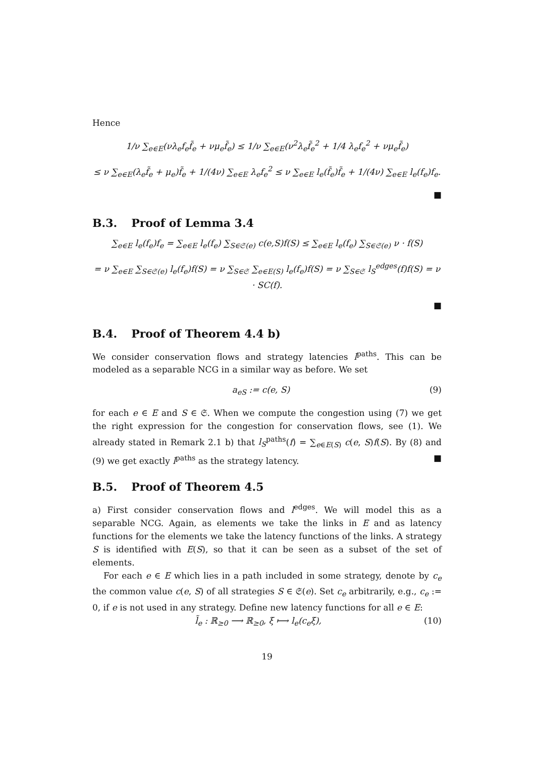Hence
1/ν ∑<sub>e∈E</sub>(νλ<sub>e</sub>f<sub>e</sub>f̃<sub>e</sub> + νμ<sub>e</sub>f̃<sub>e</sub>) ≤ 1/ν ∑<sub>e∈E</sub>(ν<sup>2</sup>λ<sub>e</sub>f̃<sub>e</sub><sup>2</sup> + 1/4 λ<sub>e</sub>f<sub>e</sub><sup>2</sup> + νμ<sub>e</sub>f̃<sub>e</sub>)
≤ ν ∑<sub>e∈E</sub>(λ<sub>e</sub>f̃<sub>e</sub> + μ<sub>e</sub>)f̃<sub>e</sub> + 1/(4ν) ∑<sub>e∈E</sub> λ<sub>e</sub>f<sub>e</sub><sup>2</sup> ≤ ν ∑<sub>e∈E</sub> l<sub>e</sub>(f̃<sub>e</sub>)f̃<sub>e</sub> + 1/(4ν) ∑<sub>e∈E</sub> l<sub>e</sub>(f<sub>e</sub>)f<sub>e</sub>.
■
B.3. Proof of Lemma 3.4
∑<sub>e∈E</sub> l<sub>e</sub>(f<sub>e</sub>)f<sub>e</sub> = ∑<sub>e∈E</sub> l<sub>e</sub>(f<sub>e</sub>) ∑<sub>S∈𝔖(e)</sub> c(e,S)f(S) ≤ ∑<sub>e∈E</sub> l<sub>e</sub>(f<sub>e</sub>) ∑<sub>S∈𝔖(e)</sub> ν · f(S)
= ν ∑<sub>e∈E</sub> ∑<sub>S∈𝔖(e)</sub> l<sub>e</sub>(f<sub>e</sub>)f(S) = ν ∑<sub>S∈𝔖</sub> ∑<sub>e∈E(S)</sub> l<sub>e</sub>(f<sub>e</sub>)f(S) = ν ∑<sub>S∈𝔖</sub> l<sub>S</sub><sup>edges</sup>(f)f(S) = ν · SC(f).
■
B.4. Proof of Theorem 4.4 b)
We consider conservation flows and strategy latencies l<sup>paths</sup>. This can be modeled as a separable NCG in a similar way as before. We set
a<sub>eS</sub> := c(e, S) (9)
for each e ∈ E and S ∈ 𝔖. When we compute the congestion using (7) we get the right expression for the congestion for conservation flows, see (1). We already stated in Remark 2.1 b) that l<sub>S</sub><sup>paths</sup>(f) = ∑<sub>e∈E(S)</sub> c(e, S)f(S). By (8) and (9) we get exactly l<sup>paths</sup> as the strategy latency. ■
B.5. Proof of Theorem 4.5
a) First consider conservation flows and l<sup>edges</sup>. We will model this as a separable NCG. Again, as elements we take the links in E and as latency functions for the elements we take the latency functions of the links. A strategy S is identified with E(S), so that it can be seen as a subset of the set of elements.
For each e ∈ E which lies in a path included in some strategy, denote by c<sub>e</sub> the common value c(e, S) of all strategies S ∈ 𝔖(e). Set c<sub>e</sub> arbitrarily, e.g., c<sub>e</sub> := 0, if e is not used in any strategy. Define new latency functions for all e ∈ E:
l̃<sub>e</sub> : ℝ<sub>≥0</sub> ⟶ ℝ<sub>≥0</sub>, ξ ⟼ l<sub>e</sub>(c<sub>e</sub>ξ), (10)
19